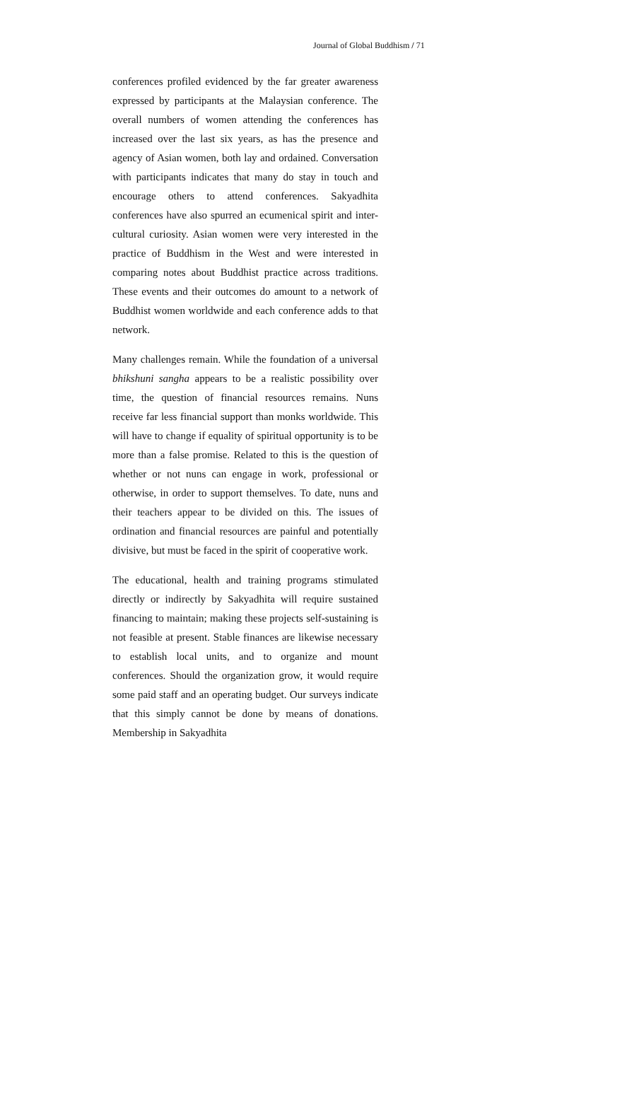Journal of Global Buddhism / 71
conferences profiled evidenced by the far greater awareness expressed by participants at the Malaysian conference. The overall numbers of women attending the conferences has increased over the last six years, as has the presence and agency of Asian women, both lay and ordained. Conversation with participants indicates that many do stay in touch and encourage others to attend conferences. Sakyadhita conferences have also spurred an ecumenical spirit and inter-cultural curiosity. Asian women were very interested in the practice of Buddhism in the West and were interested in comparing notes about Buddhist practice across traditions. These events and their outcomes do amount to a network of Buddhist women worldwide and each conference adds to that network.
Many challenges remain. While the foundation of a universal bhikshuni sangha appears to be a realistic possibility over time, the question of financial resources remains. Nuns receive far less financial support than monks worldwide. This will have to change if equality of spiritual opportunity is to be more than a false promise. Related to this is the question of whether or not nuns can engage in work, professional or otherwise, in order to support themselves. To date, nuns and their teachers appear to be divided on this. The issues of ordination and financial resources are painful and potentially divisive, but must be faced in the spirit of cooperative work.
The educational, health and training programs stimulated directly or indirectly by Sakyadhita will require sustained financing to maintain; making these projects self-sustaining is not feasible at present. Stable finances are likewise necessary to establish local units, and to organize and mount conferences. Should the organization grow, it would require some paid staff and an operating budget. Our surveys indicate that this simply cannot be done by means of donations. Membership in Sakyadhita